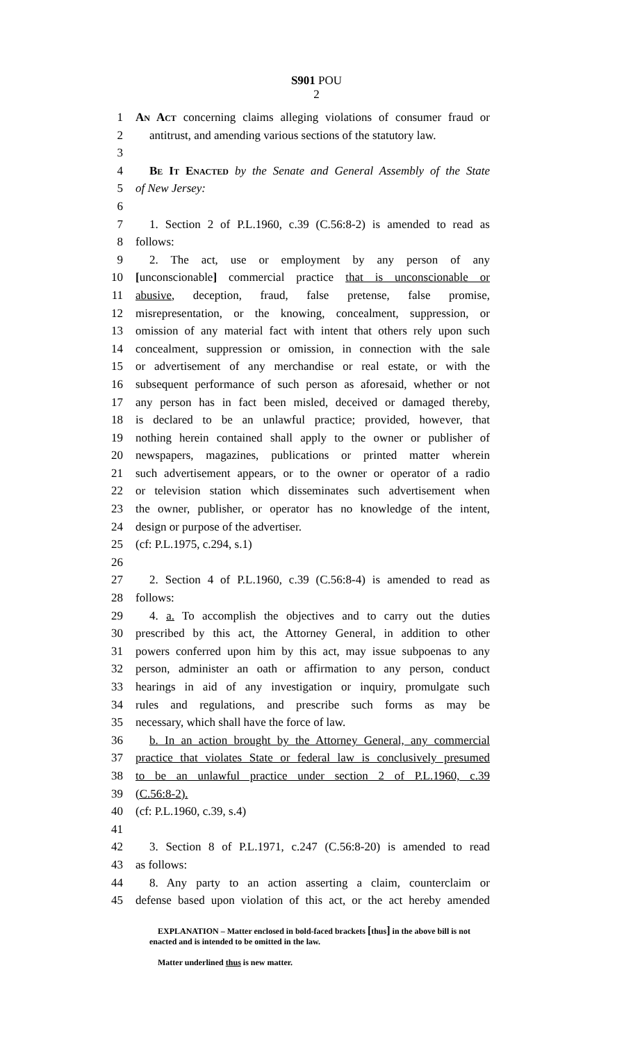S901 POU
2
1 An Act concerning claims alleging violations of consumer fraud or
2 antitrust, and amending various sections of the statutory law.
3
4 Be It Enacted by the Senate and General Assembly of the State
5 of New Jersey:
6
7 1. Section 2 of P.L.1960, c.39 (C.56:8-2) is amended to read as
8 follows:
9 2. The act, use or employment by any person of any
10 [unconscionable] commercial practice that is unconscionable or
11 abusive, deception, fraud, false pretense, false promise,
12 misrepresentation, or the knowing, concealment, suppression, or
13 omission of any material fact with intent that others rely upon such
14 concealment, suppression or omission, in connection with the sale
15 or advertisement of any merchandise or real estate, or with the
16 subsequent performance of such person as aforesaid, whether or not
17 any person has in fact been misled, deceived or damaged thereby,
18 is declared to be an unlawful practice; provided, however, that
19 nothing herein contained shall apply to the owner or publisher of
20 newspapers, magazines, publications or printed matter wherein
21 such advertisement appears, or to the owner or operator of a radio
22 or television station which disseminates such advertisement when
23 the owner, publisher, or operator has no knowledge of the intent,
24 design or purpose of the advertiser.
25 (cf: P.L.1975, c.294, s.1)
26
27 2. Section 4 of P.L.1960, c.39 (C.56:8-4) is amended to read as
28 follows:
29 4. a. To accomplish the objectives and to carry out the duties
30 prescribed by this act, the Attorney General, in addition to other
31 powers conferred upon him by this act, may issue subpoenas to any
32 person, administer an oath or affirmation to any person, conduct
33 hearings in aid of any investigation or inquiry, promulgate such
34 rules and regulations, and prescribe such forms as may be
35 necessary, which shall have the force of law.
36 b. In an action brought by the Attorney General, any commercial
37 practice that violates State or federal law is conclusively presumed
38 to be an unlawful practice under section 2 of P.L.1960, c.39
39 (C.56:8-2).
40 (cf: P.L.1960, c.39, s.4)
41
42 3. Section 8 of P.L.1971, c.247 (C.56:8-20) is amended to read
43 as follows:
44 8. Any party to an action asserting a claim, counterclaim or
45 defense based upon violation of this act, or the act hereby amended
EXPLANATION – Matter enclosed in bold-faced brackets [thus] in the above bill is not enacted and is intended to be omitted in the law.
Matter underlined thus is new matter.